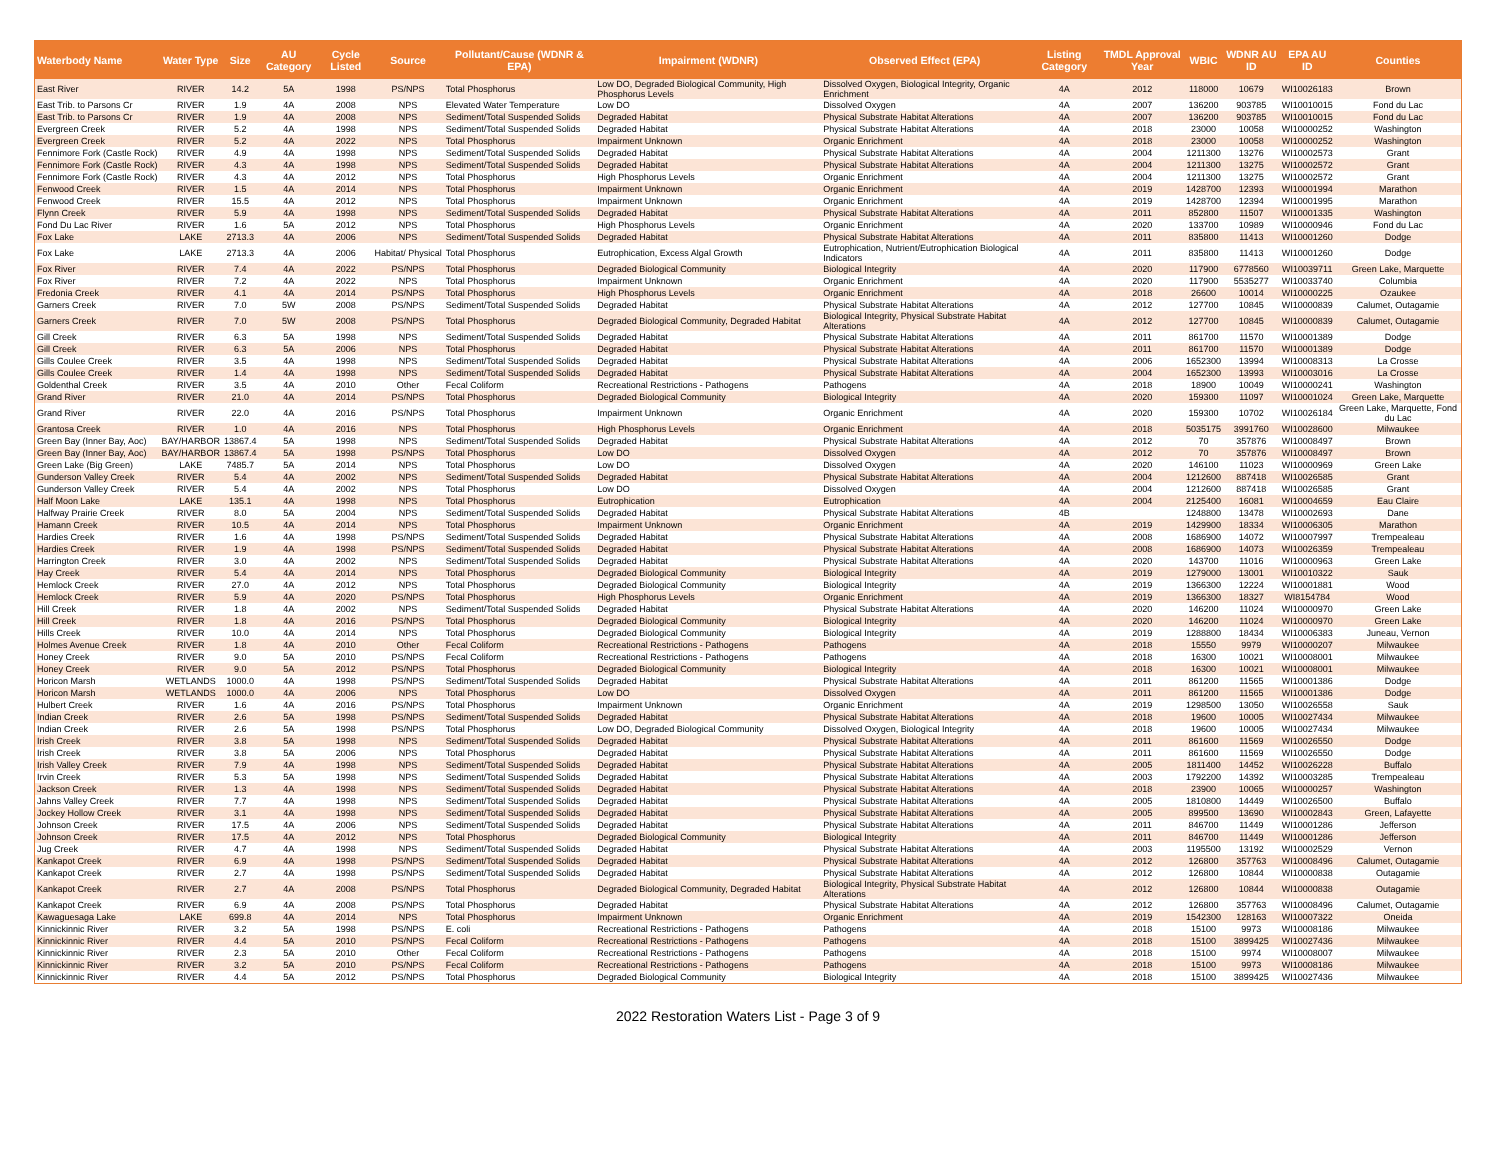| Waterbody Name | Water Type | Size | AU Category | Cycle Listed | Source | Pollutant/Cause (WDNR & EPA) | Impairment (WDNR) | Observed Effect (EPA) | Listing Category | TMDL Approval Year | WBIC | WDNR AU ID | EPA AU ID | Counties |
| --- | --- | --- | --- | --- | --- | --- | --- | --- | --- | --- | --- | --- | --- | --- |
| East River | RIVER | 14.2 | 5A | 1998 | PS/NPS | Total Phosphorus | Low DO, Degraded Biological Community, High Phosphorus Levels | Dissolved Oxygen, Biological Integrity, Organic Enrichment | 4A | 2012 | 118000 | 10679 | WI10026183 | Brown |
| East Trib. to Parsons Cr | RIVER | 1.9 | 4A | 2008 | NPS | Elevated Water Temperature | Low DO | Dissolved Oxygen | 4A | 2007 | 136200 | 903785 | WI10010015 | Fond du Lac |
| East Trib. to Parsons Cr | RIVER | 1.9 | 4A | 2008 | NPS | Sediment/Total Suspended Solids | Degraded Habitat | Physical Substrate Habitat Alterations | 4A | 2007 | 136200 | 903785 | WI10010015 | Fond du Lac |
| Evergreen Creek | RIVER | 5.2 | 4A | 1998 | NPS | Sediment/Total Suspended Solids | Degraded Habitat | Physical Substrate Habitat Alterations | 4A | 2018 | 23000 | 10058 | WI10000252 | Washington |
| Evergreen Creek | RIVER | 5.2 | 4A | 2022 | NPS | Total Phosphorus | Impairment Unknown | Organic Enrichment | 4A | 2018 | 23000 | 10058 | WI10000252 | Washington |
| Fennimore Fork (Castle Rock) | RIVER | 4.9 | 4A | 1998 | NPS | Sediment/Total Suspended Solids | Degraded Habitat | Physical Substrate Habitat Alterations | 4A | 2004 | 1211300 | 13276 | WI10002573 | Grant |
| Fennimore Fork (Castle Rock) | RIVER | 4.3 | 4A | 1998 | NPS | Sediment/Total Suspended Solids | Degraded Habitat | Physical Substrate Habitat Alterations | 4A | 2004 | 1211300 | 13275 | WI10002572 | Grant |
| Fennimore Fork (Castle Rock) | RIVER | 4.3 | 4A | 2012 | NPS | Total Phosphorus | High Phosphorus Levels | Organic Enrichment | 4A | 2004 | 1211300 | 13275 | WI10002572 | Grant |
| Fenwood Creek | RIVER | 1.5 | 4A | 2014 | NPS | Total Phosphorus | Impairment Unknown | Organic Enrichment | 4A | 2019 | 1428700 | 12393 | WI10001994 | Marathon |
| Fenwood Creek | RIVER | 15.5 | 4A | 2012 | NPS | Total Phosphorus | Impairment Unknown | Organic Enrichment | 4A | 2019 | 1428700 | 12394 | WI10001995 | Marathon |
| Flynn Creek | RIVER | 5.9 | 4A | 1998 | NPS | Sediment/Total Suspended Solids | Degraded Habitat | Physical Substrate Habitat Alterations | 4A | 2011 | 852800 | 11507 | WI10001335 | Washington |
| Fond Du Lac River | RIVER | 1.6 | 5A | 2012 | NPS | Total Phosphorus | High Phosphorus Levels | Organic Enrichment | 4A | 2020 | 133700 | 10989 | WI10000946 | Fond du Lac |
| Fox Lake | LAKE | 2713.3 | 4A | 2006 | NPS | Sediment/Total Suspended Solids | Degraded Habitat | Physical Substrate Habitat Alterations | 4A | 2011 | 835800 | 11413 | WI10001260 | Dodge |
| Fox Lake | LAKE | 2713.3 | 4A | 2006 | Habitat/ Physical | Total Phosphorus | Eutrophication, Excess Algal Growth | Eutrophication, Nutrient/Eutrophication Biological Indicators | 4A | 2011 | 835800 | 11413 | WI10001260 | Dodge |
| Fox River | RIVER | 7.4 | 4A | 2022 | PS/NPS | Total Phosphorus | Degraded Biological Community | Biological Integrity | 4A | 2020 | 117900 | 6778560 | WI10039711 | Green Lake, Marquette |
| Fox River | RIVER | 7.2 | 4A | 2022 | NPS | Total Phosphorus | Impairment Unknown | Organic Enrichment | 4A | 2020 | 117900 | 5535277 | WI10033740 | Columbia |
| Fredonia Creek | RIVER | 4.1 | 4A | 2014 | PS/NPS | Total Phosphorus | High Phosphorus Levels | Organic Enrichment | 4A | 2018 | 26600 | 10014 | WI10000225 | Ozaukee |
| Garners Creek | RIVER | 7.0 | 5W | 2008 | PS/NPS | Sediment/Total Suspended Solids | Degraded Habitat | Physical Substrate Habitat Alterations | 4A | 2012 | 127700 | 10845 | WI10000839 | Calumet, Outagamie |
| Garners Creek | RIVER | 7.0 | 5W | 2008 | PS/NPS | Total Phosphorus | Degraded Biological Community, Degraded Habitat | Biological Integrity, Physical Substrate Habitat Alterations | 4A | 2012 | 127700 | 10845 | WI10000839 | Calumet, Outagamie |
| Gill Creek | RIVER | 6.3 | 5A | 1998 | NPS | Sediment/Total Suspended Solids | Degraded Habitat | Physical Substrate Habitat Alterations | 4A | 2011 | 861700 | 11570 | WI10001389 | Dodge |
| Gill Creek | RIVER | 6.3 | 5A | 2006 | NPS | Total Phosphorus | Degraded Habitat | Physical Substrate Habitat Alterations | 4A | 2011 | 861700 | 11570 | WI10001389 | Dodge |
| Gills Coulee Creek | RIVER | 3.5 | 4A | 1998 | NPS | Sediment/Total Suspended Solids | Degraded Habitat | Physical Substrate Habitat Alterations | 4A | 2006 | 1652300 | 13994 | WI10008313 | La Crosse |
| Gills Coulee Creek | RIVER | 1.4 | 4A | 1998 | NPS | Sediment/Total Suspended Solids | Degraded Habitat | Physical Substrate Habitat Alterations | 4A | 2004 | 1652300 | 13993 | WI10003016 | La Crosse |
| Goldenthal Creek | RIVER | 3.5 | 4A | 2010 | Other | Fecal Coliform | Recreational Restrictions - Pathogens | Pathogens | 4A | 2018 | 18900 | 10049 | WI10000241 | Washington |
| Grand River | RIVER | 21.0 | 4A | 2014 | PS/NPS | Total Phosphorus | Degraded Biological Community | Biological Integrity | 4A | 2020 | 159300 | 11097 | WI10001024 | Green Lake, Marquette |
| Grand River | RIVER | 22.0 | 4A | 2016 | PS/NPS | Total Phosphorus | Impairment Unknown | Organic Enrichment | 4A | 2020 | 159300 | 10702 | WI10026184 | Green Lake, Marquette, Fond du Lac |
| Grantosa Creek | RIVER | 1.0 | 4A | 2016 | NPS | Total Phosphorus | High Phosphorus Levels | Organic Enrichment | 4A | 2018 | 5035175 | 3991760 | WI10028600 | Milwaukee |
| Green Bay (Inner Bay, Aoc) | BAY/HARBOR | 13867.4 | 5A | 1998 | NPS | Sediment/Total Suspended Solids | Degraded Habitat | Physical Substrate Habitat Alterations | 4A | 2012 | 70 | 357876 | WI10008497 | Brown |
| Green Bay (Inner Bay, Aoc) | BAY/HARBOR | 13867.4 | 5A | 1998 | PS/NPS | Total Phosphorus | Low DO | Dissolved Oxygen | 4A | 2012 | 70 | 357876 | WI10008497 | Brown |
| Green Lake (Big Green) | LAKE | 7485.7 | 5A | 2014 | NPS | Total Phosphorus | Low DO | Dissolved Oxygen | 4A | 2020 | 146100 | 11023 | WI10000969 | Green Lake |
| Gunderson Valley Creek | RIVER | 5.4 | 4A | 2002 | NPS | Sediment/Total Suspended Solids | Degraded Habitat | Physical Substrate Habitat Alterations | 4A | 2004 | 1212600 | 887418 | WI10026585 | Grant |
| Gunderson Valley Creek | RIVER | 5.4 | 4A | 2002 | NPS | Total Phosphorus | Low DO | Dissolved Oxygen | 4A | 2004 | 1212600 | 887418 | WI10026585 | Grant |
| Half Moon Lake | LAKE | 135.1 | 4A | 1998 | NPS | Total Phosphorus | Eutrophication | Eutrophication | 4A | 2004 | 2125400 | 16081 | WI10004659 | Eau Claire |
| Halfway Prairie Creek | RIVER | 8.0 | 5A | 2004 | NPS | Sediment/Total Suspended Solids | Degraded Habitat | Physical Substrate Habitat Alterations | 4B | | 1248800 | 13478 | WI10002693 | Dane |
| Hamann Creek | RIVER | 10.5 | 4A | 2014 | NPS | Total Phosphorus | Impairment Unknown | Organic Enrichment | 4A | 2019 | 1429900 | 18334 | WI10006305 | Marathon |
| Hardies Creek | RIVER | 1.6 | 4A | 1998 | PS/NPS | Sediment/Total Suspended Solids | Degraded Habitat | Physical Substrate Habitat Alterations | 4A | 2008 | 1686900 | 14072 | WI10007997 | Trempealeau |
| Hardies Creek | RIVER | 1.9 | 4A | 1998 | PS/NPS | Sediment/Total Suspended Solids | Degraded Habitat | Physical Substrate Habitat Alterations | 4A | 2008 | 1686900 | 14073 | WI10026359 | Trempealeau |
| Harrington Creek | RIVER | 3.0 | 4A | 2002 | NPS | Sediment/Total Suspended Solids | Degraded Habitat | Physical Substrate Habitat Alterations | 4A | 2020 | 143700 | 11016 | WI10000963 | Green Lake |
| Hay Creek | RIVER | 5.4 | 4A | 2014 | NPS | Total Phosphorus | Degraded Biological Community | Biological Integrity | 4A | 2019 | 1279000 | 13001 | WI10010322 | Sauk |
| Hemlock Creek | RIVER | 27.0 | 4A | 2012 | NPS | Total Phosphorus | Degraded Biological Community | Biological Integrity | 4A | 2019 | 1366300 | 12224 | WI10001881 | Wood |
| Hemlock Creek | RIVER | 5.9 | 4A | 2020 | PS/NPS | Total Phosphorus | High Phosphorus Levels | Organic Enrichment | 4A | 2019 | 1366300 | 18327 | WI8154784 | Wood |
| Hill Creek | RIVER | 1.8 | 4A | 2002 | NPS | Sediment/Total Suspended Solids | Degraded Habitat | Physical Substrate Habitat Alterations | 4A | 2020 | 146200 | 11024 | WI10000970 | Green Lake |
| Hill Creek | RIVER | 1.8 | 4A | 2016 | PS/NPS | Total Phosphorus | Degraded Biological Community | Biological Integrity | 4A | 2020 | 146200 | 11024 | WI10000970 | Green Lake |
| Hills Creek | RIVER | 10.0 | 4A | 2014 | NPS | Total Phosphorus | Degraded Biological Community | Biological Integrity | 4A | 2019 | 1288800 | 18434 | WI10006383 | Juneau, Vernon |
| Holmes Avenue Creek | RIVER | 1.8 | 4A | 2010 | Other | Fecal Coliform | Recreational Restrictions - Pathogens | Pathogens | 4A | 2018 | 15550 | 9979 | WI10000207 | Milwaukee |
| Honey Creek | RIVER | 9.0 | 5A | 2010 | PS/NPS | Fecal Coliform | Recreational Restrictions - Pathogens | Pathogens | 4A | 2018 | 16300 | 10021 | WI10008001 | Milwaukee |
| Honey Creek | RIVER | 9.0 | 5A | 2012 | PS/NPS | Total Phosphorus | Degraded Biological Community | Biological Integrity | 4A | 2018 | 16300 | 10021 | WI10008001 | Milwaukee |
| Horicon Marsh | WETLANDS | 1000.0 | 4A | 1998 | PS/NPS | Sediment/Total Suspended Solids | Degraded Habitat | Physical Substrate Habitat Alterations | 4A | 2011 | 861200 | 11565 | WI10001386 | Dodge |
| Horicon Marsh | WETLANDS | 1000.0 | 4A | 2006 | NPS | Total Phosphorus | Low DO | Dissolved Oxygen | 4A | 2011 | 861200 | 11565 | WI10001386 | Dodge |
| Hulbert Creek | RIVER | 1.6 | 4A | 2016 | PS/NPS | Total Phosphorus | Impairment Unknown | Organic Enrichment | 4A | 2019 | 1298500 | 13050 | WI10026558 | Sauk |
| Indian Creek | RIVER | 2.6 | 5A | 1998 | PS/NPS | Sediment/Total Suspended Solids | Degraded Habitat | Physical Substrate Habitat Alterations | 4A | 2018 | 19600 | 10005 | WI10027434 | Milwaukee |
| Indian Creek | RIVER | 2.6 | 5A | 1998 | PS/NPS | Total Phosphorus | Low DO, Degraded Biological Community | Dissolved Oxygen, Biological Integrity | 4A | 2018 | 19600 | 10005 | WI10027434 | Milwaukee |
| Irish Creek | RIVER | 3.8 | 5A | 1998 | NPS | Sediment/Total Suspended Solids | Degraded Habitat | Physical Substrate Habitat Alterations | 4A | 2011 | 861600 | 11569 | WI10026550 | Dodge |
| Irish Creek | RIVER | 3.8 | 5A | 2006 | NPS | Total Phosphorus | Degraded Habitat | Physical Substrate Habitat Alterations | 4A | 2011 | 861600 | 11569 | WI10026550 | Dodge |
| Irish Valley Creek | RIVER | 7.9 | 4A | 1998 | NPS | Sediment/Total Suspended Solids | Degraded Habitat | Physical Substrate Habitat Alterations | 4A | 2005 | 1811400 | 14452 | WI10026228 | Buffalo |
| Irvin Creek | RIVER | 5.3 | 5A | 1998 | NPS | Sediment/Total Suspended Solids | Degraded Habitat | Physical Substrate Habitat Alterations | 4A | 2003 | 1792200 | 14392 | WI10003285 | Trempealeau |
| Jackson Creek | RIVER | 1.3 | 4A | 1998 | NPS | Sediment/Total Suspended Solids | Degraded Habitat | Physical Substrate Habitat Alterations | 4A | 2018 | 23900 | 10065 | WI10000257 | Washington |
| Jahns Valley Creek | RIVER | 7.7 | 4A | 1998 | NPS | Sediment/Total Suspended Solids | Degraded Habitat | Physical Substrate Habitat Alterations | 4A | 2005 | 1810800 | 14449 | WI10026500 | Buffalo |
| Jockey Hollow Creek | RIVER | 3.1 | 4A | 1998 | NPS | Sediment/Total Suspended Solids | Degraded Habitat | Physical Substrate Habitat Alterations | 4A | 2005 | 899500 | 13690 | WI10002843 | Green, Lafayette |
| Johnson Creek | RIVER | 17.5 | 4A | 2006 | NPS | Sediment/Total Suspended Solids | Degraded Habitat | Physical Substrate Habitat Alterations | 4A | 2011 | 846700 | 11449 | WI10001286 | Jefferson |
| Johnson Creek | RIVER | 17.5 | 4A | 2012 | NPS | Total Phosphorus | Degraded Biological Community | Biological Integrity | 4A | 2011 | 846700 | 11449 | WI10001286 | Jefferson |
| Jug Creek | RIVER | 4.7 | 4A | 1998 | NPS | Sediment/Total Suspended Solids | Degraded Habitat | Physical Substrate Habitat Alterations | 4A | 2003 | 1195500 | 13192 | WI10002529 | Vernon |
| Kankapot Creek | RIVER | 6.9 | 4A | 1998 | PS/NPS | Sediment/Total Suspended Solids | Degraded Habitat | Physical Substrate Habitat Alterations | 4A | 2012 | 126800 | 357763 | WI10008496 | Calumet, Outagamie |
| Kankapot Creek | RIVER | 2.7 | 4A | 1998 | PS/NPS | Sediment/Total Suspended Solids | Degraded Habitat | Physical Substrate Habitat Alterations | 4A | 2012 | 126800 | 10844 | WI10000838 | Outagamie |
| Kankapot Creek | RIVER | 2.7 | 4A | 2008 | PS/NPS | Total Phosphorus | Degraded Biological Community, Degraded Habitat | Biological Integrity, Physical Substrate Habitat Alterations | 4A | 2012 | 126800 | 10844 | WI10000838 | Outagamie |
| Kankapot Creek | RIVER | 6.9 | 4A | 2008 | PS/NPS | Total Phosphorus | Degraded Habitat | Physical Substrate Habitat Alterations | 4A | 2012 | 126800 | 357763 | WI10008496 | Calumet, Outagamie |
| Kawaguesaga Lake | LAKE | 699.8 | 4A | 2014 | NPS | Total Phosphorus | Impairment Unknown | Organic Enrichment | 4A | 2019 | 1542300 | 128163 | WI10007322 | Oneida |
| Kinnickinnic River | RIVER | 3.2 | 5A | 1998 | PS/NPS | E. coli | Recreational Restrictions - Pathogens | Pathogens | 4A | 2018 | 15100 | 9973 | WI10008186 | Milwaukee |
| Kinnickinnic River | RIVER | 4.4 | 5A | 2010 | PS/NPS | Fecal Coliform | Recreational Restrictions - Pathogens | Pathogens | 4A | 2018 | 15100 | 3899425 | WI10027436 | Milwaukee |
| Kinnickinnic River | RIVER | 2.3 | 5A | 2010 | Other | Fecal Coliform | Recreational Restrictions - Pathogens | Pathogens | 4A | 2018 | 15100 | 9974 | WI10008007 | Milwaukee |
| Kinnickinnic River | RIVER | 3.2 | 5A | 2010 | PS/NPS | Fecal Coliform | Recreational Restrictions - Pathogens | Pathogens | 4A | 2018 | 15100 | 9973 | WI10008186 | Milwaukee |
| Kinnickinnic River | RIVER | 4.4 | 5A | 2012 | PS/NPS | Total Phosphorus | Degraded Biological Community | Biological Integrity | 4A | 2018 | 15100 | 3899425 | WI10027436 | Milwaukee |
2022 Restoration Waters List - Page 3 of 9